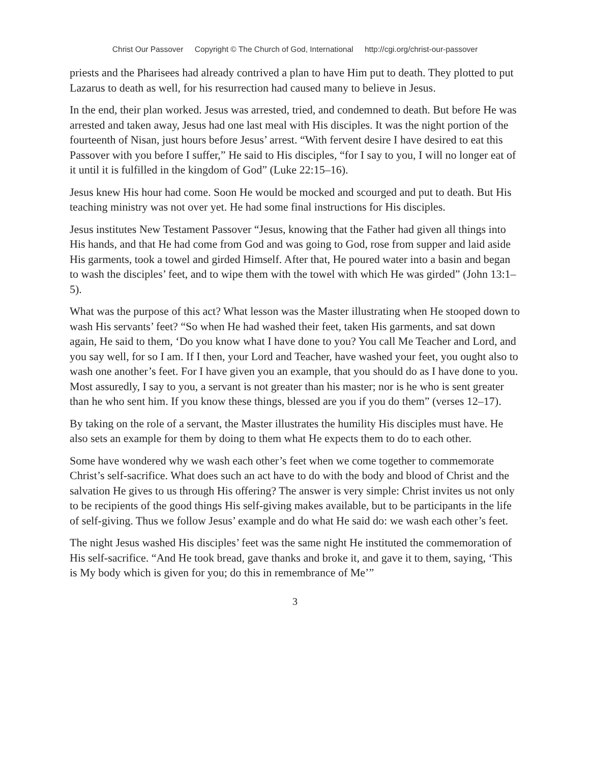Christ Our Passover Copyright © The Church of God, International http://cgi.org/christ-our-passover
priests and the Pharisees had already contrived a plan to have Him put to death. They plotted to put Lazarus to death as well, for his resurrection had caused many to believe in Jesus.
In the end, their plan worked. Jesus was arrested, tried, and condemned to death. But before He was arrested and taken away, Jesus had one last meal with His disciples. It was the night portion of the fourteenth of Nisan, just hours before Jesus’ arrest. “With fervent desire I have desired to eat this Passover with you before I suffer,” He said to His disciples, “for I say to you, I will no longer eat of it until it is fulfilled in the kingdom of God” (Luke 22:15–16).
Jesus knew His hour had come. Soon He would be mocked and scourged and put to death. But His teaching ministry was not over yet. He had some final instructions for His disciples.
Jesus institutes New Testament Passover “Jesus, knowing that the Father had given all things into His hands, and that He had come from God and was going to God, rose from supper and laid aside His garments, took a towel and girded Himself. After that, He poured water into a basin and began to wash the disciples’ feet, and to wipe them with the towel with which He was girded” (John 13:1–5).
What was the purpose of this act? What lesson was the Master illustrating when He stooped down to wash His servants’ feet? “So when He had washed their feet, taken His garments, and sat down again, He said to them, ‘Do you know what I have done to you? You call Me Teacher and Lord, and you say well, for so I am. If I then, your Lord and Teacher, have washed your feet, you ought also to wash one another’s feet. For I have given you an example, that you should do as I have done to you. Most assuredly, I say to you, a servant is not greater than his master; nor is he who is sent greater than he who sent him. If you know these things, blessed are you if you do them” (verses 12–17).
By taking on the role of a servant, the Master illustrates the humility His disciples must have. He also sets an example for them by doing to them what He expects them to do to each other.
Some have wondered why we wash each other’s feet when we come together to commem­orate Christ’s self-sacrifice. What does such an act have to do with the body and blood of Christ and the salvation He gives to us through His offering? The answer is very simple: Christ invites us not only to be recipients of the good things His self-giving makes avail­able, but to be participants in the life of self-giving. Thus we follow Jesus’ example and do what He said do: we wash each other’s feet.
The night Jesus washed His disciples’ feet was the same night He instituted the commemo­ration of His self-sacrifice. “And He took bread, gave thanks and broke it, and gave it to them, saying, ‘This is My body which is given for you; do this in remembrance of Me’”
3